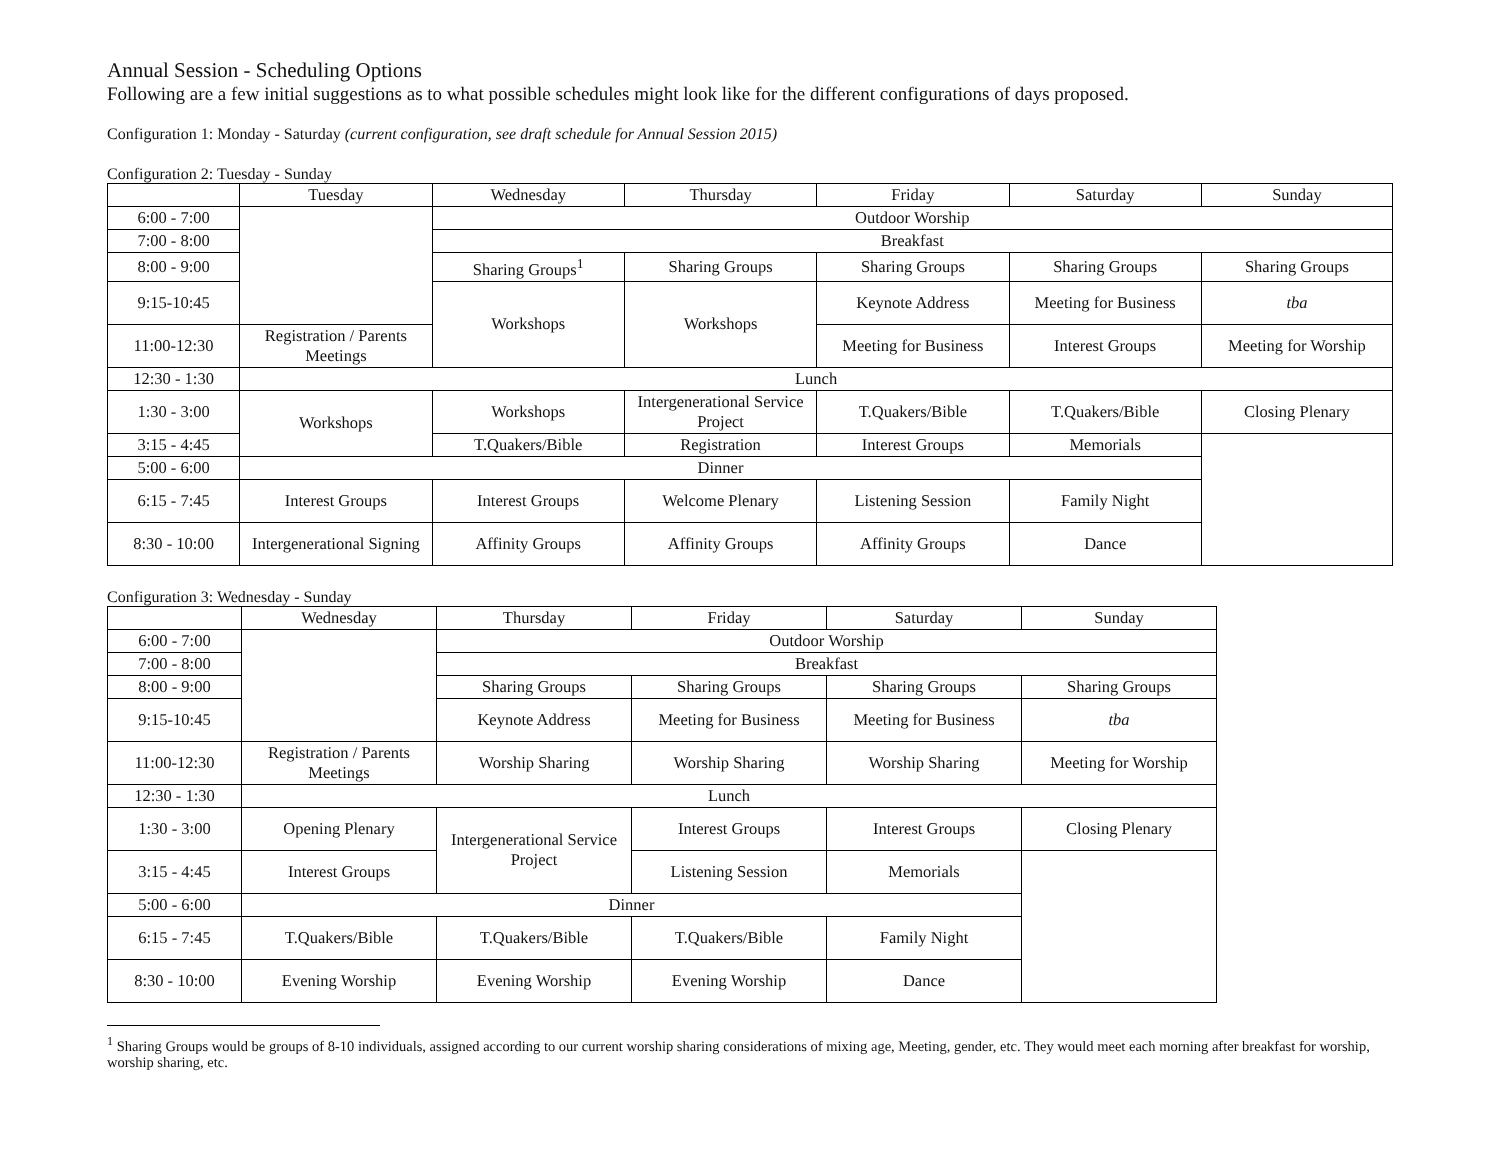Annual Session - Scheduling Options
Following are a few initial suggestions as to what possible schedules might look like for the different configurations of days proposed.
Configuration 1: Monday - Saturday (current configuration, see draft schedule for Annual Session 2015)
Configuration 2: Tuesday - Sunday
| | Tuesday | Wednesday | Thursday | Friday | Saturday | Sunday |
| --- | --- | --- | --- | --- | --- | --- |
| 6:00 - 7:00 | | Outdoor Worship | | | | |
| 7:00 - 8:00 | | Breakfast | | | | |
| 8:00 - 9:00 | | Sharing Groups<sup>1</sup> | Sharing Groups | Sharing Groups | Sharing Groups | Sharing Groups |
| 9:15-10:45 | | Workshops | Workshops | Keynote Address | Meeting for Business | tba |
| 11:00-12:30 | Registration / Parents Meetings | | | Meeting for Business | Interest Groups | Meeting for Worship |
| 12:30 - 1:30 | Lunch | | | | | |
| 1:30 - 3:00 | Workshops | Workshops | Intergenerational Service Project | T.Quakers/Bible | T.Quakers/Bible | Closing Plenary |
| 3:15 - 4:45 | | T.Quakers/Bible | Registration | Interest Groups | Memorials | |
| 5:00 - 6:00 | Dinner | | | | | |
| 6:15 - 7:45 | Interest Groups | Interest Groups | Welcome Plenary | Listening Session | Family Night | |
| 8:30 - 10:00 | Intergenerational Signing | Affinity Groups | Affinity Groups | Affinity Groups | Dance | |
Configuration 3: Wednesday - Sunday
| | Wednesday | Thursday | Friday | Saturday | Sunday |
| --- | --- | --- | --- | --- | --- |
| 6:00 - 7:00 | | Outdoor Worship | | | |
| 7:00 - 8:00 | | Breakfast | | | |
| 8:00 - 9:00 | | Sharing Groups | Sharing Groups | Sharing Groups | Sharing Groups |
| 9:15-10:45 | | Keynote Address | Meeting for Business | Meeting for Business | tba |
| 11:00-12:30 | Registration / Parents Meetings | Worship Sharing | Worship Sharing | Worship Sharing | Meeting for Worship |
| 12:30 - 1:30 | Lunch | | | | |
| 1:30 - 3:00 | Opening Plenary | Intergenerational Service Project | Interest Groups | Interest Groups | Closing Plenary |
| 3:15 - 4:45 | Interest Groups | | Listening Session | Memorials | |
| 5:00 - 6:00 | Dinner | | | | |
| 6:15 - 7:45 | T.Quakers/Bible | T.Quakers/Bible | T.Quakers/Bible | Family Night | |
| 8:30 - 10:00 | Evening Worship | Evening Worship | Evening Worship | Dance | |
<sup>1</sup> Sharing Groups would be groups of 8-10 individuals, assigned according to our current worship sharing considerations of mixing age, Meeting, gender, etc. They would meet each morning after breakfast for worship, worship sharing, etc.